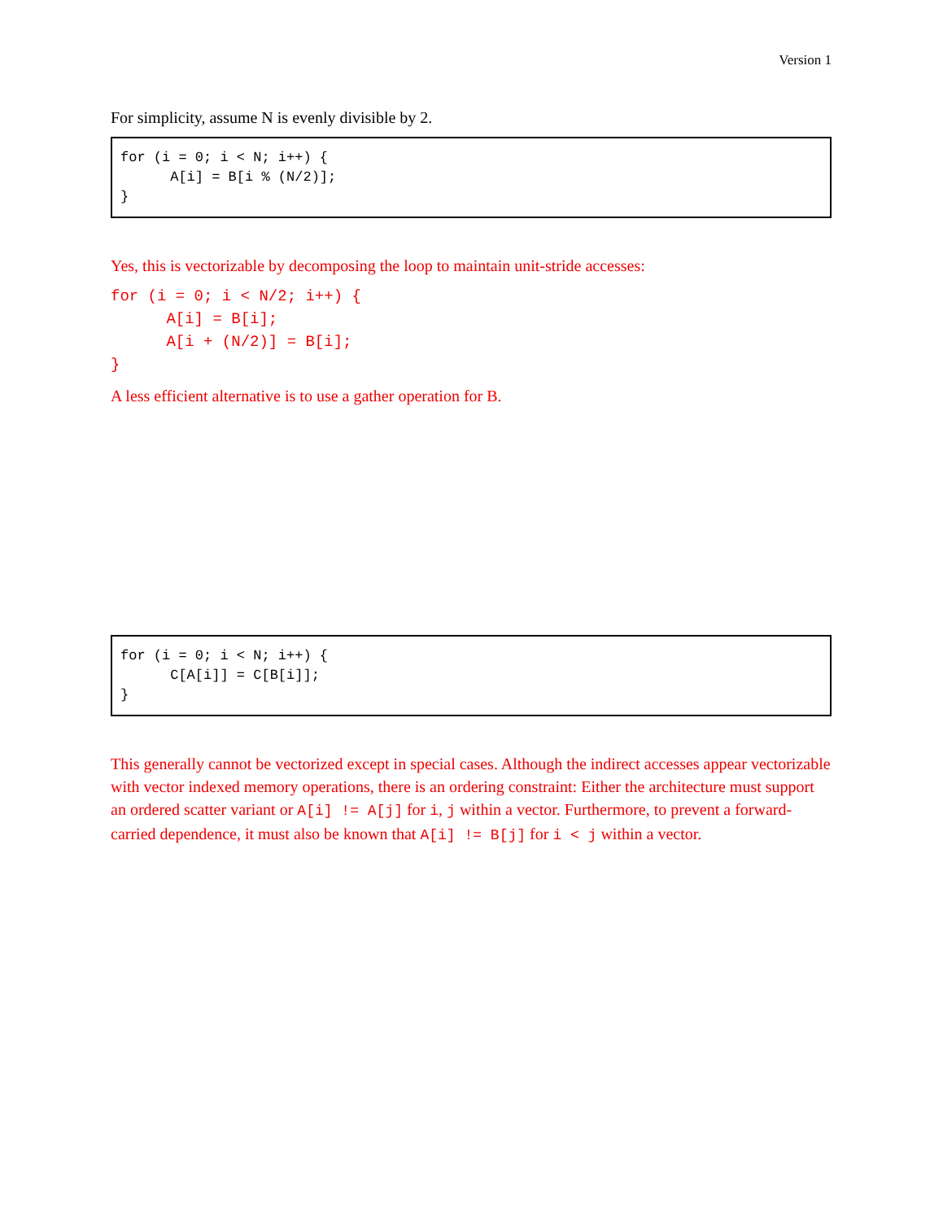Version 1
For simplicity, assume N is evenly divisible by 2.
for (i = 0; i < N; i++) { A[i] = B[i % (N/2)]; }
Yes, this is vectorizable by decomposing the loop to maintain unit-stride accesses:
for (i = 0; i < N/2; i++) {
      A[i] = B[i];
      A[i + (N/2)] = B[i];
}
A less efficient alternative is to use a gather operation for B.
for (i = 0; i < N; i++) { C[A[i]] = C[B[i]]; }
This generally cannot be vectorized except in special cases. Although the indirect accesses appear vectorizable with vector indexed memory operations, there is an ordering constraint: Either the architecture must support an ordered scatter variant or A[i] != A[j] for i, j within a vector. Furthermore, to prevent a forward-carried dependence, it must also be known that A[i] != B[j] for i < j within a vector.